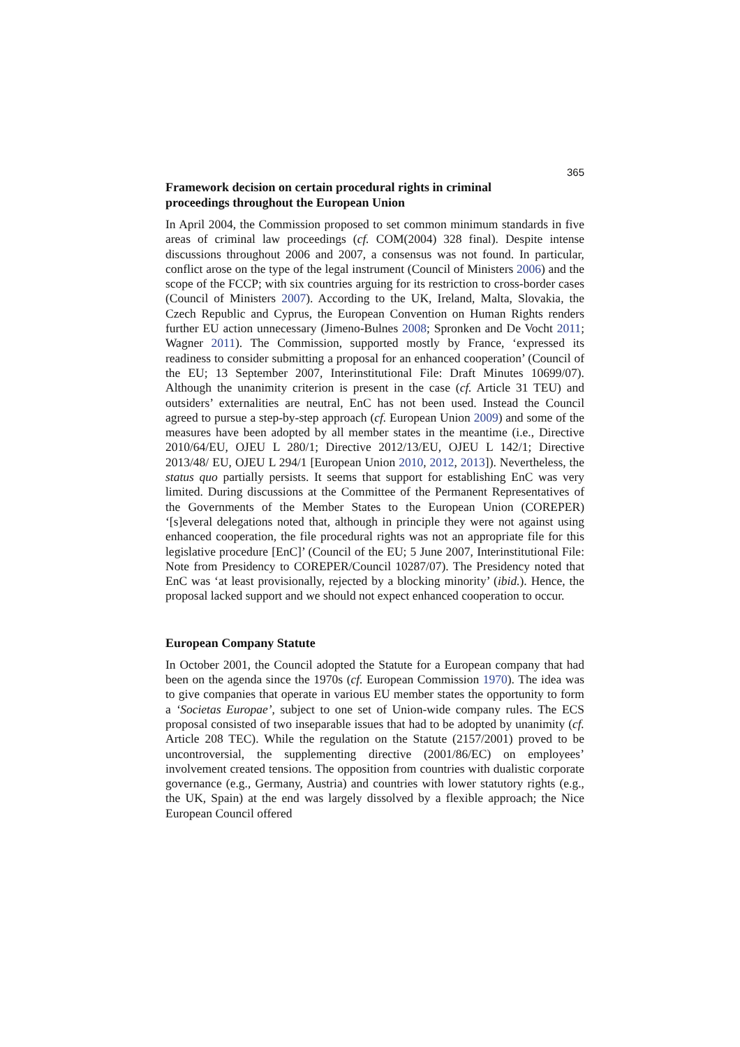365
Framework decision on certain procedural rights in criminal
proceedings throughout the European Union
In April 2004, the Commission proposed to set common minimum standards in five areas of criminal law proceedings (cf. COM(2004) 328 final). Despite intense discussions throughout 2006 and 2007, a consensus was not found. In particular, conflict arose on the type of the legal instrument (Council of Ministers 2006) and the scope of the FCCP; with six countries arguing for its restriction to cross-border cases (Council of Ministers 2007). According to the UK, Ireland, Malta, Slovakia, the Czech Republic and Cyprus, the European Convention on Human Rights renders further EU action unnecessary (Jimeno-Bulnes 2008; Spronken and De Vocht 2011; Wagner 2011). The Commission, supported mostly by France, ‘expressed its readiness to consider submitting a proposal for an enhanced cooperation’ (Council of the EU; 13 September 2007, Interinstitutional File: Draft Minutes 10699/07). Although the unanimity criterion is present in the case (cf. Article 31 TEU) and outsiders’ externalities are neutral, EnC has not been used. Instead the Council agreed to pursue a step-by-step approach (cf. European Union 2009) and some of the measures have been adopted by all member states in the meantime (i.e., Directive 2010/64/EU, OJEU L 280/1; Directive 2012/13/EU, OJEU L 142/1; Directive 2013/48/ EU, OJEU L 294/1 [European Union 2010, 2012, 2013]). Nevertheless, the status quo partially persists. It seems that support for establishing EnC was very limited. During discussions at the Committee of the Permanent Representatives of the Governments of the Member States to the European Union (COREPER) ‘[s]everal delegations noted that, although in principle they were not against using enhanced cooperation, the file procedural rights was not an appropriate file for this legislative procedure [EnC]’ (Council of the EU; 5 June 2007, Interinstitutional File: Note from Presidency to COREPER/Council 10287/07). The Presidency noted that EnC was ‘at least provisionally, rejected by a blocking minority’ (ibid.). Hence, the proposal lacked support and we should not expect enhanced cooperation to occur.
European Company Statute
In October 2001, the Council adopted the Statute for a European company that had been on the agenda since the 1970s (cf. European Commission 1970). The idea was to give companies that operate in various EU member states the opportunity to form a ‘Societas Europae’, subject to one set of Union-wide company rules. The ECS proposal consisted of two inseparable issues that had to be adopted by unanimity (cf. Article 208 TEC). While the regulation on the Statute (2157/2001) proved to be uncontroversial, the supplementing directive (2001/86/EC) on employees’ involvement created tensions. The opposition from countries with dualistic corporate governance (e.g., Germany, Austria) and countries with lower statutory rights (e.g., the UK, Spain) at the end was largely dissolved by a flexible approach; the Nice European Council offered